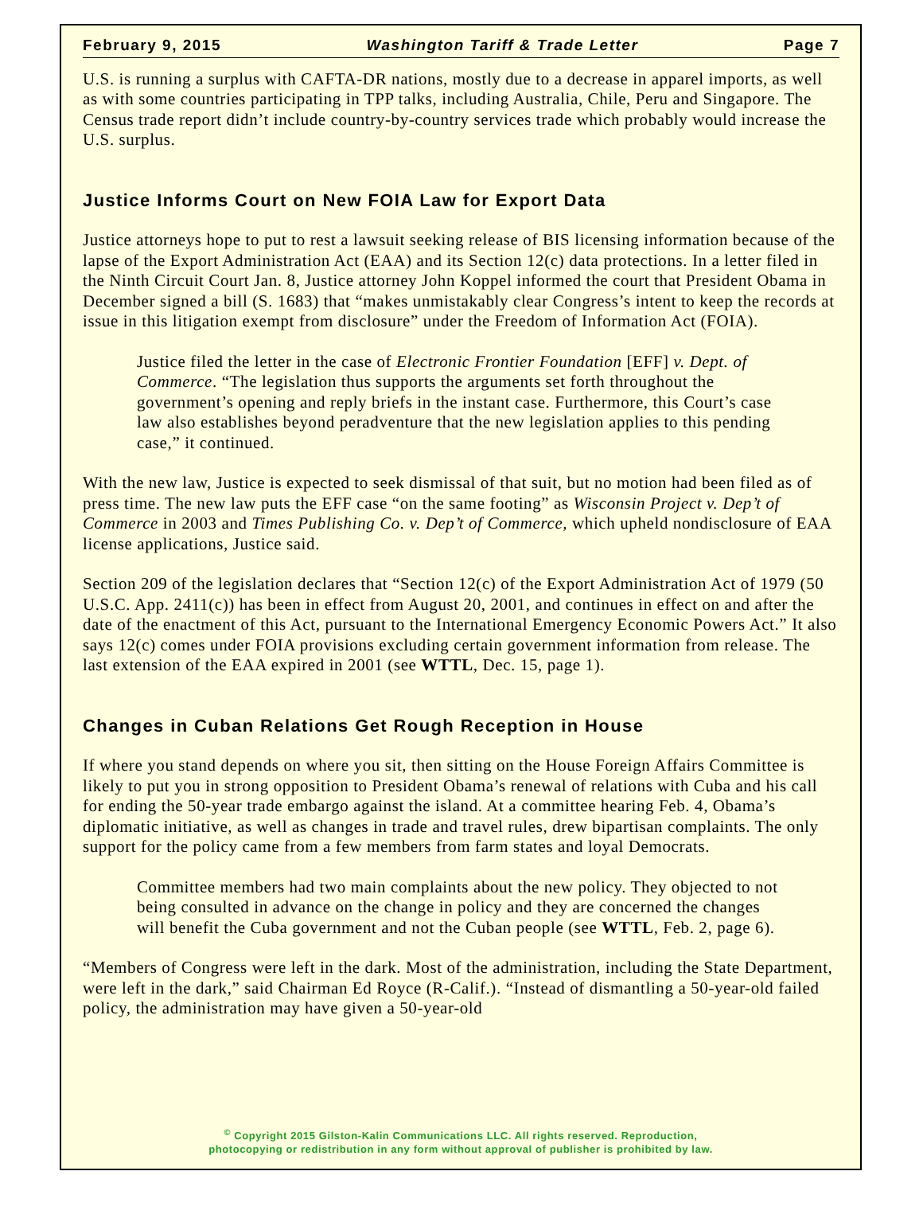February 9, 2015 Washington Tariff & Trade Letter Page 7
U.S. is running a surplus with CAFTA-DR nations, mostly due to a decrease in apparel imports, as well as with some countries participating in TPP talks, including Australia, Chile, Peru and Singapore. The Census trade report didn’t include country-by-country services trade which probably would increase the U.S. surplus.
Justice Informs Court on New FOIA Law for Export Data
Justice attorneys hope to put to rest a lawsuit seeking release of BIS licensing information because of the lapse of the Export Administration Act (EAA) and its Section 12(c) data protections. In a letter filed in the Ninth Circuit Court Jan. 8, Justice attorney John Koppel informed the court that President Obama in December signed a bill (S. 1683) that “makes unmistakably clear Congress’s intent to keep the records at issue in this litigation exempt from disclosure” under the Freedom of Information Act (FOIA).
Justice filed the letter in the case of Electronic Frontier Foundation [EFF] v. Dept. of Commerce. “The legislation thus supports the arguments set forth throughout the government’s opening and reply briefs in the instant case. Furthermore, this Court’s case law also establishes beyond peradventure that the new legislation applies to this pending case,” it continued.
With the new law, Justice is expected to seek dismissal of that suit, but no motion had been filed as of press time. The new law puts the EFF case “on the same footing” as Wisconsin Project v. Dep’t of Commerce in 2003 and Times Publishing Co. v. Dep’t of Commerce, which upheld nondisclosure of EAA license applications, Justice said.
Section 209 of the legislation declares that “Section 12(c) of the Export Administration Act of 1979 (50 U.S.C. App. 2411(c)) has been in effect from August 20, 2001, and continues in effect on and after the date of the enactment of this Act, pursuant to the International Emergency Economic Powers Act.” It also says 12(c) comes under FOIA provisions excluding certain government information from release. The last extension of the EAA expired in 2001 (see WTTL, Dec. 15, page 1).
Changes in Cuban Relations Get Rough Reception in House
If where you stand depends on where you sit, then sitting on the House Foreign Affairs Committee is likely to put you in strong opposition to President Obama’s renewal of relations with Cuba and his call for ending the 50-year trade embargo against the island. At a committee hearing Feb. 4, Obama’s diplomatic initiative, as well as changes in trade and travel rules, drew bipartisan complaints. The only support for the policy came from a few members from farm states and loyal Democrats.
Committee members had two main complaints about the new policy. They objected to not being consulted in advance on the change in policy and they are concerned the changes will benefit the Cuba government and not the Cuban people (see WTTL, Feb. 2, page 6).
“Members of Congress were left in the dark. Most of the administration, including the State Department, were left in the dark,” said Chairman Ed Royce (R-Calif.). “Instead of dismantling a 50-year-old failed policy, the administration may have given a 50-year-old
<sup>©</sup> Copyright 2015 Gilston-Kalin Communications LLC. All rights reserved. Reproduction,
photocopying or redistribution in any form without approval of publisher is prohibited by law.